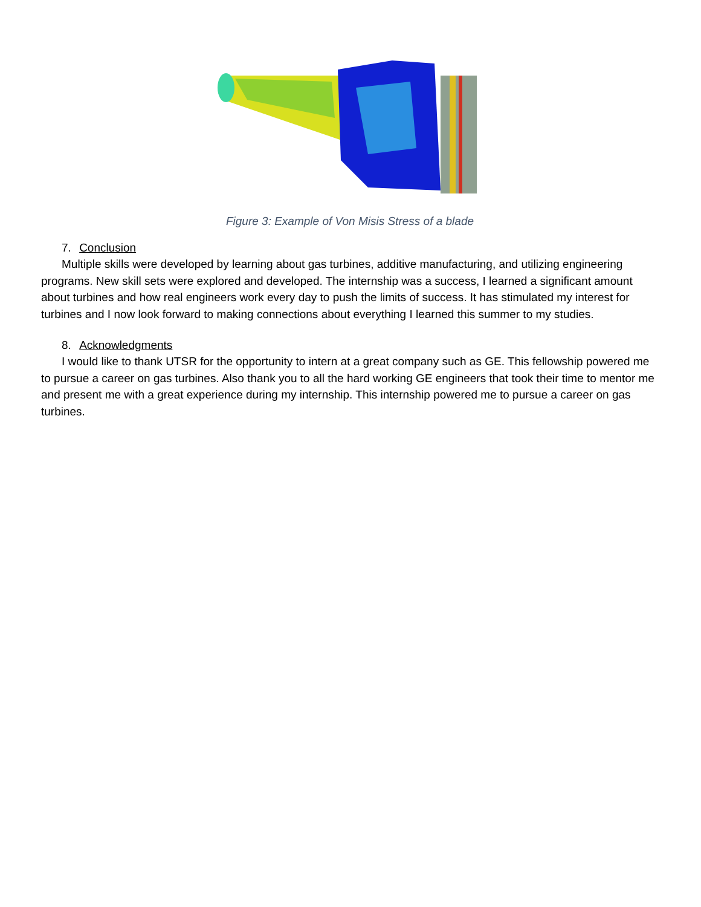Figure 3: Example of Von Misis Stress of a blade
7. Conclusion
Multiple skills were developed by learning about gas turbines, additive manufacturing, and utilizing engineering programs. New skill sets were explored and developed. The internship was a success, I learned a significant amount about turbines and how real engineers work every day to push the limits of success. It has stimulated my interest for turbines and I now look forward to making connections about everything I learned this summer to my studies.
8. Acknowledgments
I would like to thank UTSR for the opportunity to intern at a great company such as GE. This fellowship powered me to pursue a career on gas turbines. Also thank you to all the hard working GE engineers that took their time to mentor me and present me with a great experience during my internship. This internship powered me to pursue a career on gas turbines.